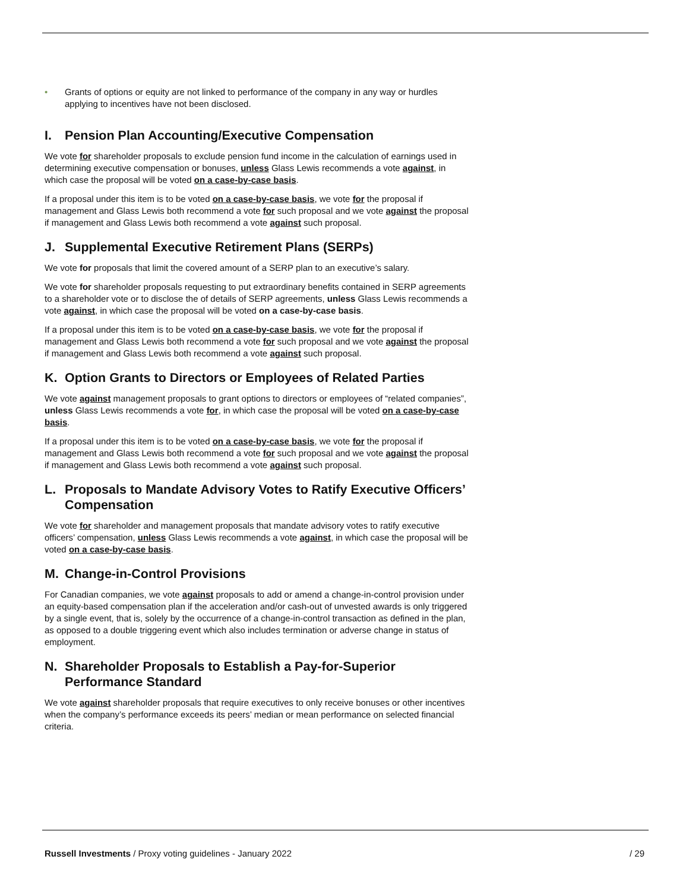• Grants of options or equity are not linked to performance of the company in any way or hurdles applying to incentives have not been disclosed.
I. Pension Plan Accounting/Executive Compensation
We vote for shareholder proposals to exclude pension fund income in the calculation of earnings used in determining executive compensation or bonuses, unless Glass Lewis recommends a vote against, in which case the proposal will be voted on a case-by-case basis.
If a proposal under this item is to be voted on a case-by-case basis, we vote for the proposal if management and Glass Lewis both recommend a vote for such proposal and we vote against the proposal if management and Glass Lewis both recommend a vote against such proposal.
J. Supplemental Executive Retirement Plans (SERPs)
We vote for proposals that limit the covered amount of a SERP plan to an executive’s salary.
We vote for shareholder proposals requesting to put extraordinary benefits contained in SERP agreements to a shareholder vote or to disclose the of details of SERP agreements, unless Glass Lewis recommends a vote against, in which case the proposal will be voted on a case-by-case basis.
If a proposal under this item is to be voted on a case-by-case basis, we vote for the proposal if management and Glass Lewis both recommend a vote for such proposal and we vote against the proposal if management and Glass Lewis both recommend a vote against such proposal.
K. Option Grants to Directors or Employees of Related Parties
We vote against management proposals to grant options to directors or employees of “related companies”, unless Glass Lewis recommends a vote for, in which case the proposal will be voted on a case-by-case basis.
If a proposal under this item is to be voted on a case-by-case basis, we vote for the proposal if management and Glass Lewis both recommend a vote for such proposal and we vote against the proposal if management and Glass Lewis both recommend a vote against such proposal.
L. Proposals to Mandate Advisory Votes to Ratify Executive Officers’ Compensation
We vote for shareholder and management proposals that mandate advisory votes to ratify executive officers’ compensation, unless Glass Lewis recommends a vote against, in which case the proposal will be voted on a case-by-case basis.
M. Change-in-Control Provisions
For Canadian companies, we vote against proposals to add or amend a change-in-control provision under an equity-based compensation plan if the acceleration and/or cash-out of unvested awards is only triggered by a single event, that is, solely by the occurrence of a change-in-control transaction as defined in the plan, as opposed to a double triggering event which also includes termination or adverse change in status of employment.
N. Shareholder Proposals to Establish a Pay-for-Superior Performance Standard
We vote against shareholder proposals that require executives to only receive bonuses or other incentives when the company’s performance exceeds its peers’ median or mean performance on selected financial criteria.
Russell Investments / Proxy voting guidelines - January 2022 / 29